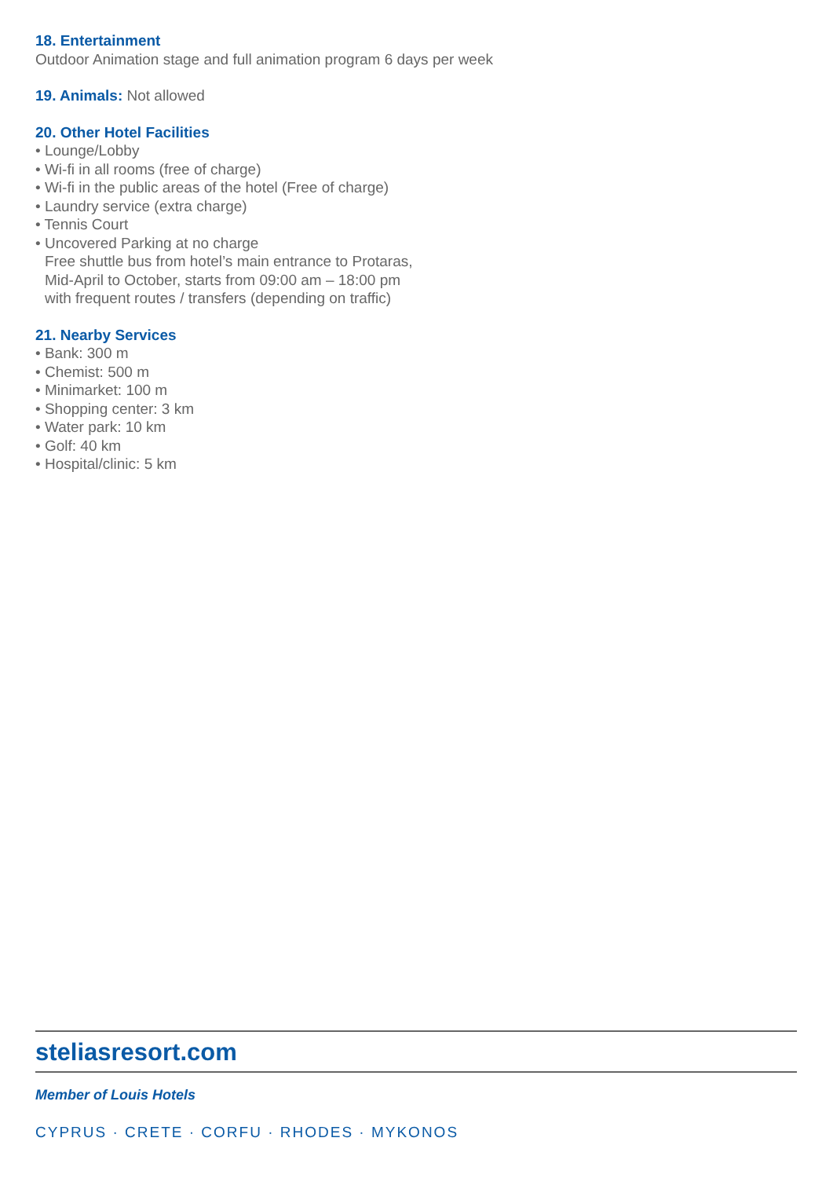18. Entertainment
Outdoor Animation stage and full animation program 6 days per week
19. Animals: Not allowed
20. Other Hotel Facilities
• Lounge/Lobby
• Wi-fi in all rooms (free of charge)
• Wi-fi in the public areas of the hotel (Free of charge)
• Laundry service (extra charge)
• Tennis Court
• Uncovered Parking at no charge
Free shuttle bus from hotel’s main entrance to Protaras,
Mid-April to October, starts from 09:00 am – 18:00 pm
with frequent routes / transfers (depending on traffic)
21. Nearby Services
• Bank: 300 m
• Chemist: 500 m
• Minimarket: 100 m
• Shopping center: 3 km
• Water park: 10 km
• Golf: 40 km
• Hospital/clinic: 5 km
steliasresort.com
Member of Louis Hotels
CYPRUS · CRETE · CORFU · RHODES · MYKONOS